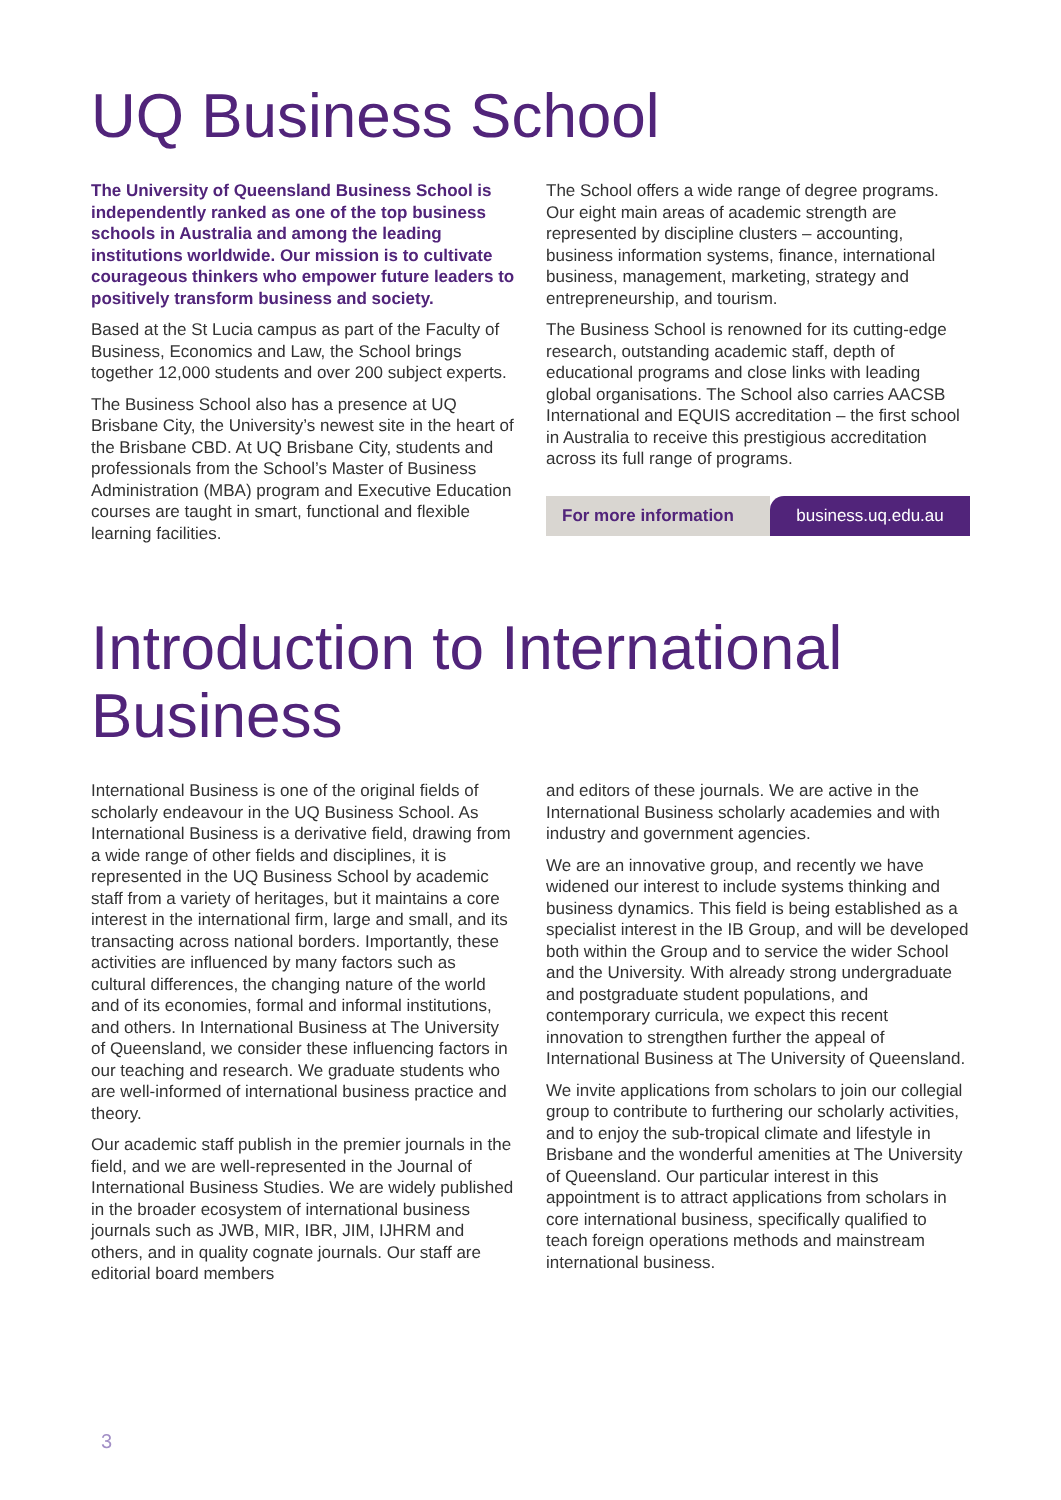UQ Business School
The University of Queensland Business School is independently ranked as one of the top business schools in Australia and among the leading institutions worldwide. Our mission is to cultivate courageous thinkers who empower future leaders to positively transform business and society.
Based at the St Lucia campus as part of the Faculty of Business, Economics and Law, the School brings together 12,000 students and over 200 subject experts.
The Business School also has a presence at UQ Brisbane City, the University’s newest site in the heart of the Brisbane CBD. At UQ Brisbane City, students and professionals from the School’s Master of Business Administration (MBA) program and Executive Education courses are taught in smart, functional and flexible learning facilities.
The School offers a wide range of degree programs. Our eight main areas of academic strength are represented by discipline clusters – accounting, business information systems, finance, international business, management, marketing, strategy and entrepreneurship, and tourism.
The Business School is renowned for its cutting-edge research, outstanding academic staff, depth of educational programs and close links with leading global organisations. The School also carries AACSB International and EQUIS accreditation – the first school in Australia to receive this prestigious accreditation across its full range of programs.
For more information business.uq.edu.au
Introduction to International Business
International Business is one of the original fields of scholarly endeavour in the UQ Business School. As International Business is a derivative field, drawing from a wide range of other fields and disciplines, it is represented in the UQ Business School by academic staff from a variety of heritages, but it maintains a core interest in the international firm, large and small, and its transacting across national borders. Importantly, these activities are influenced by many factors such as cultural differences, the changing nature of the world and of its economies, formal and informal institutions, and others. In International Business at The University of Queensland, we consider these influencing factors in our teaching and research. We graduate students who are well-informed of international business practice and theory.
Our academic staff publish in the premier journals in the field, and we are well-represented in the Journal of International Business Studies. We are widely published in the broader ecosystem of international business journals such as JWB, MIR, IBR, JIM, IJHRM and others, and in quality cognate journals. Our staff are editorial board members
and editors of these journals. We are active in the International Business scholarly academies and with industry and government agencies.
We are an innovative group, and recently we have widened our interest to include systems thinking and business dynamics. This field is being established as a specialist interest in the IB Group, and will be developed both within the Group and to service the wider School and the University. With already strong undergraduate and postgraduate student populations, and contemporary curricula, we expect this recent innovation to strengthen further the appeal of International Business at The University of Queensland.
We invite applications from scholars to join our collegial group to contribute to furthering our scholarly activities, and to enjoy the sub-tropical climate and lifestyle in Brisbane and the wonderful amenities at The University of Queensland. Our particular interest in this appointment is to attract applications from scholars in core international business, specifically qualified to teach foreign operations methods and mainstream international business.
3